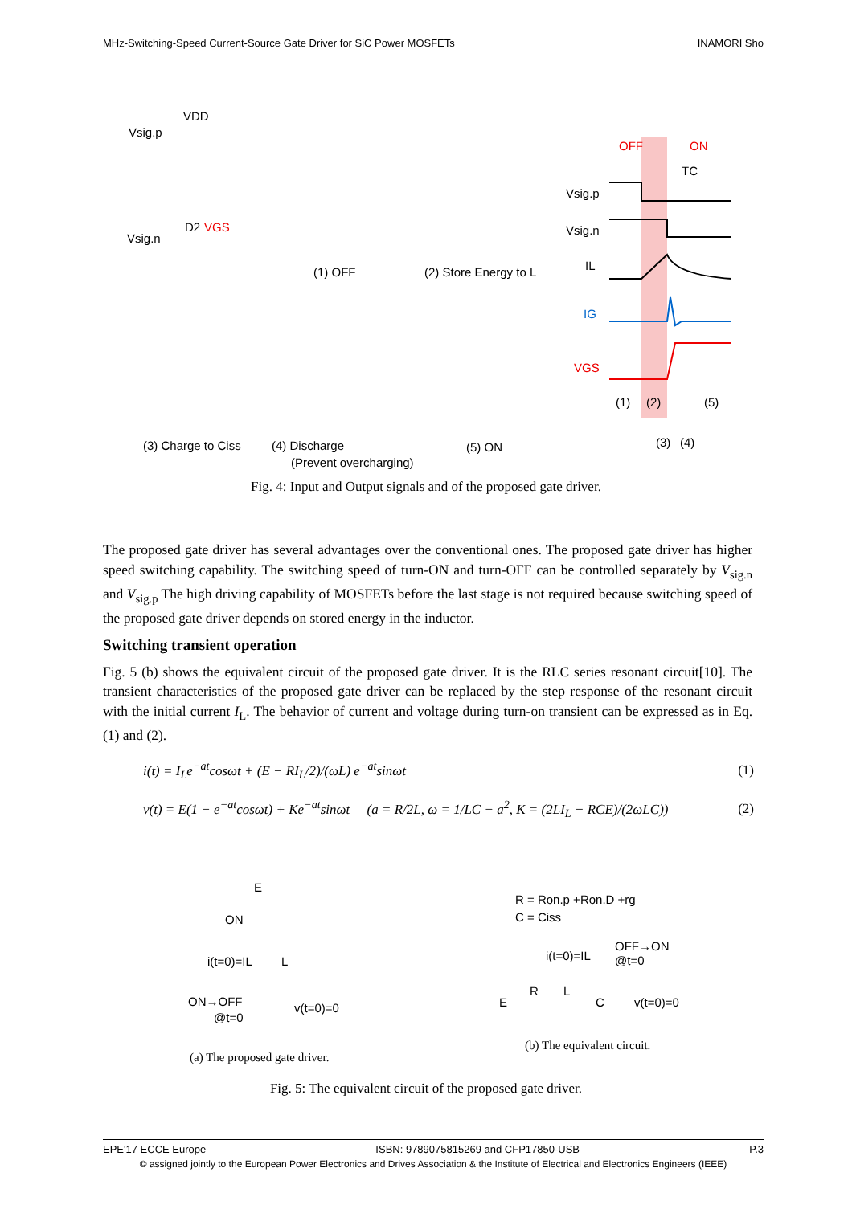MHz-Switching-Speed Current-Source Gate Driver for SiC Power MOSFETs INAMORI Sho
OFF
ON
TC
Vsig.p
Vsig.n
IL
IG
VGS
(1)
(2)
(5)
(3)
(4)
Vsig.p
VDD
Vsig.n
D2
VGS
(1) OFF
(2) Store Energy to L
(3) Charge to Ciss
(4) Discharge
(Prevent overcharging)
(5) ON
Fig. 4: Input and Output signals and of the proposed gate driver.
The proposed gate driver has several advantages over the conventional ones. The proposed gate driver has higher speed switching capability. The switching speed of turn-ON and turn-OFF can be controlled separately by V<sub>sig.n</sub> and V<sub>sig.p</sub> The high driving capability of MOSFETs before the last stage is not required because switching speed of the proposed gate driver depends on stored energy in the inductor.
Switching transient operation
Fig. 5 (b) shows the equivalent circuit of the proposed gate driver. It is the RLC series resonant circuit[10]. The transient characteristics of the proposed gate driver can be replaced by the step response of the resonant circuit with the initial current I<sub>L</sub>. The behavior of current and voltage during turn-on transient can be expressed as in Eq. (1) and (2).
i(t) = I<sub>L</sub>e<sup>−at</sup>cosωt + (E − RI<sub>L</sub>/2)/(ωL) e<sup>−at</sup>sinωt (1)
v(t) = E(1 − e<sup>−at</sup>cosωt) + Ke<sup>−at</sup>sinωt (a = R/2L, ω = 1/LC − a<sup>2</sup>, K = (2LI<sub>L</sub> − RCE)/(2ωLC)) (2)
E
ON
i(t=0)=IL
L
ON→OFF
@t=0
v(t=0)=0
(a) The proposed gate driver.
R = Ron.p +Ron.D +rg
C = Ciss
i(t=0)=IL
OFF→ON
@t=0
E
R
L
C
v(t=0)=0
(b) The equivalent circuit.
Fig. 5: The equivalent circuit of the proposed gate driver.
EPE'17 ECCE Europe ISBN: 9789075815269 and CFP17850-USB P.3
© assigned jointly to the European Power Electronics and Drives Association & the Institute of Electrical and Electronics Engineers (IEEE)